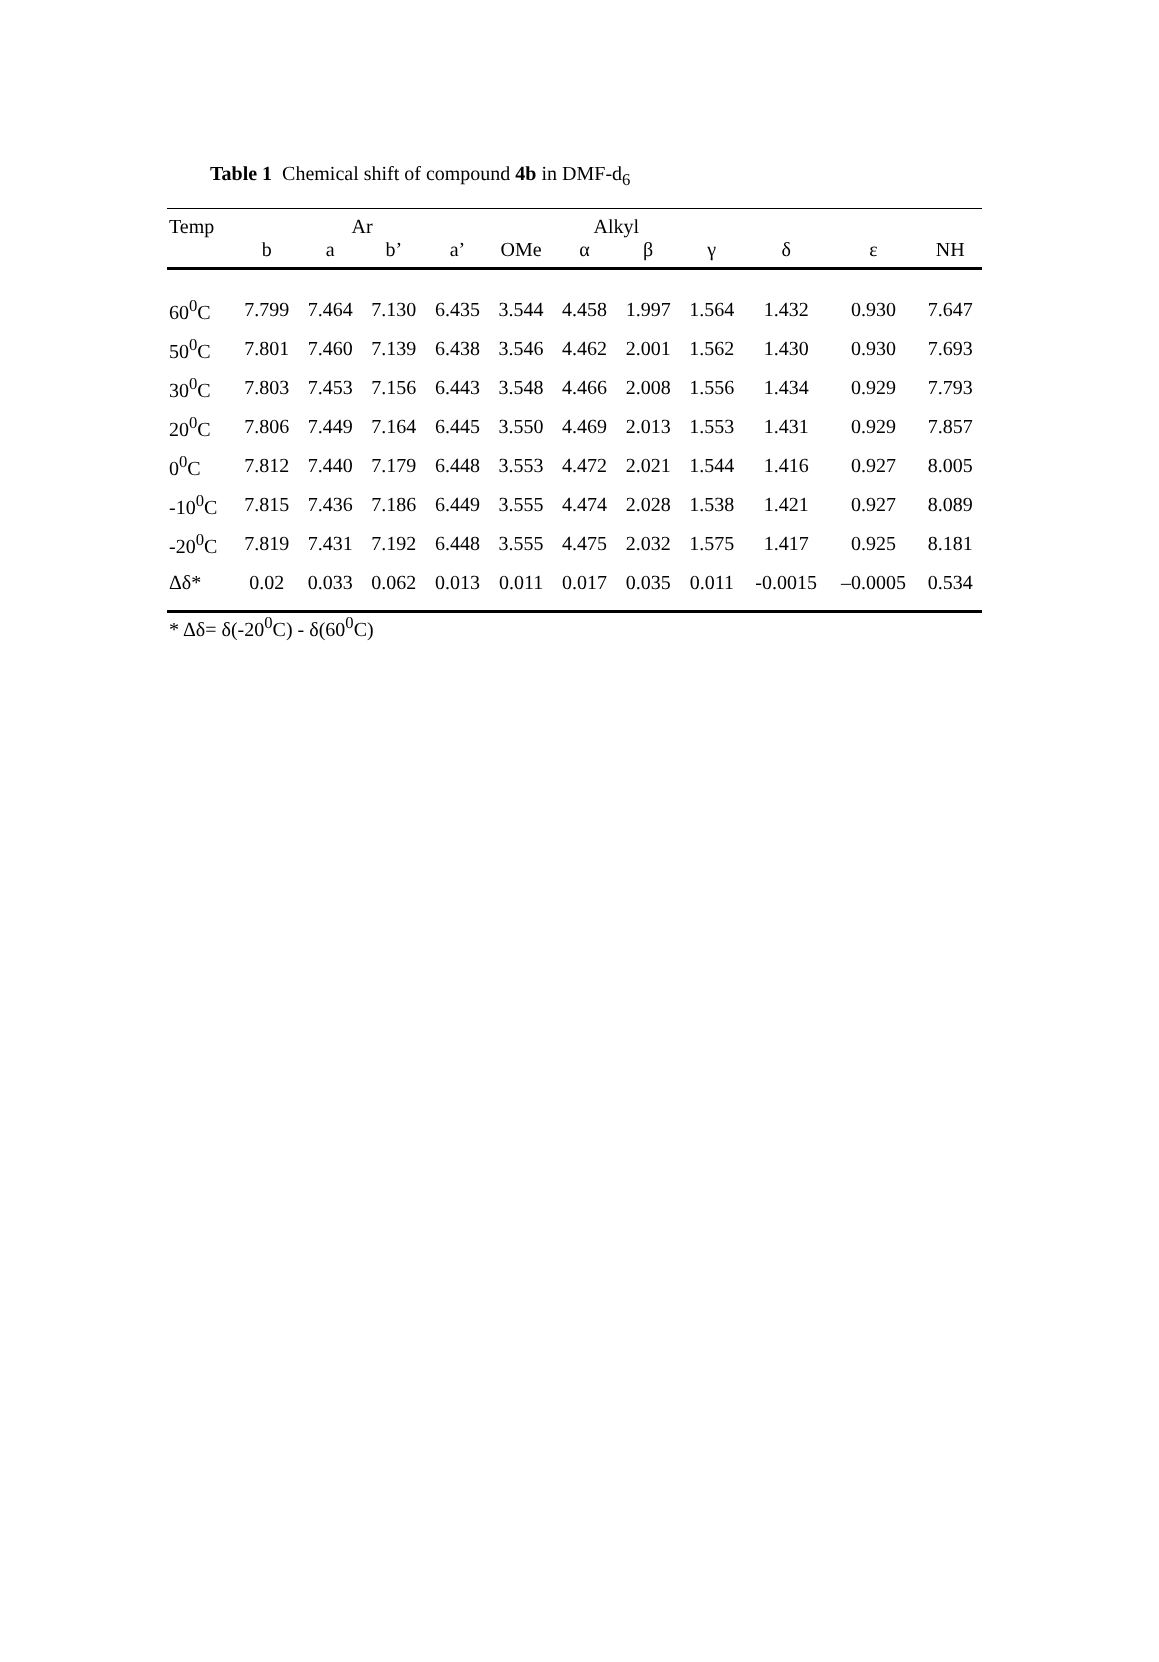Table 1 Chemical shift of compound 4b in DMF-d<sub>6</sub>
| Temp | Ar | | | | Alkyl | | | | | | |
| --- | --- | --- | --- | --- | --- | --- | --- | --- | --- | --- | --- |
| | b | a | b’ | a’ | OMe | α | β | γ | δ | ε | NH |
| 60<sup>0</sup>C | 7.799 | 7.464 | 7.130 | 6.435 | 3.544 | 4.458 | 1.997 | 1.564 | 1.432 | 0.930 | 7.647 |
| 50<sup>0</sup>C | 7.801 | 7.460 | 7.139 | 6.438 | 3.546 | 4.462 | 2.001 | 1.562 | 1.430 | 0.930 | 7.693 |
| 30<sup>0</sup>C | 7.803 | 7.453 | 7.156 | 6.443 | 3.548 | 4.466 | 2.008 | 1.556 | 1.434 | 0.929 | 7.793 |
| 20<sup>0</sup>C | 7.806 | 7.449 | 7.164 | 6.445 | 3.550 | 4.469 | 2.013 | 1.553 | 1.431 | 0.929 | 7.857 |
| 0<sup>0</sup>C | 7.812 | 7.440 | 7.179 | 6.448 | 3.553 | 4.472 | 2.021 | 1.544 | 1.416 | 0.927 | 8.005 |
| -10<sup>0</sup>C | 7.815 | 7.436 | 7.186 | 6.449 | 3.555 | 4.474 | 2.028 | 1.538 | 1.421 | 0.927 | 8.089 |
| -20<sup>0</sup>C | 7.819 | 7.431 | 7.192 | 6.448 | 3.555 | 4.475 | 2.032 | 1.575 | 1.417 | 0.925 | 8.181 |
| Δδ* | 0.02 | 0.033 | 0.062 | 0.013 | 0.011 | 0.017 | 0.035 | 0.011 | -0.0015 | –0.0005 | 0.534 |
* Δδ= δ(-20<sup>0</sup>C) - δ(60<sup>0</sup>C)